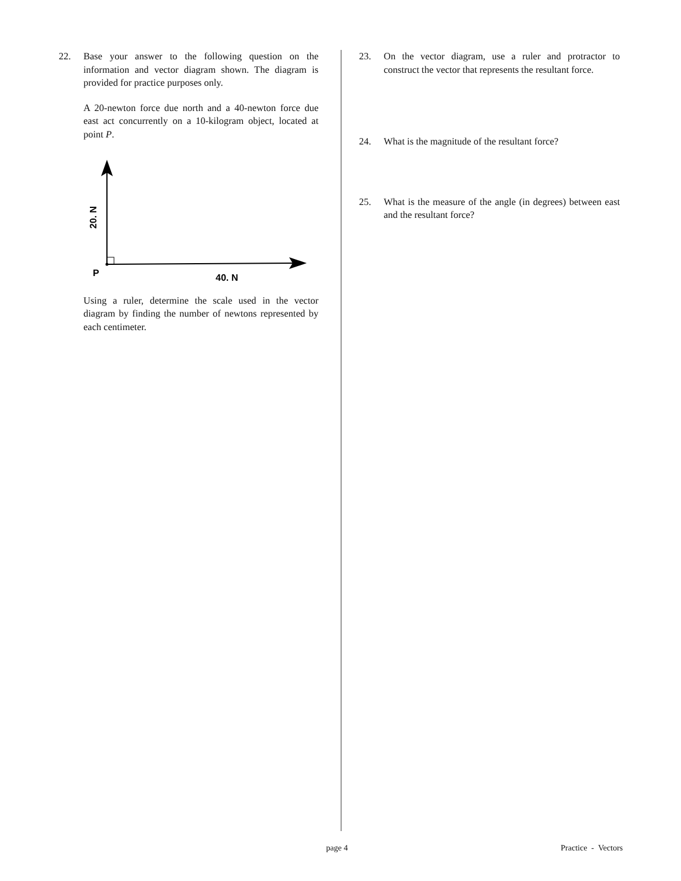22. Base your answer to the following question on the information and vector diagram shown. The diagram is provided for practice purposes only.
A 20-newton force due north and a 40-newton force due east act concurrently on a 10-kilogram object, located at point P.
P
40. N
20. N
Using a ruler, determine the scale used in the vector diagram by finding the number of newtons represented by each centimeter.
23. On the vector diagram, use a ruler and protractor to construct the vector that represents the resultant force.
24. What is the magnitude of the resultant force?
25. What is the measure of the angle (in degrees) between east and the resultant force?
page 4 Practice - Vectors